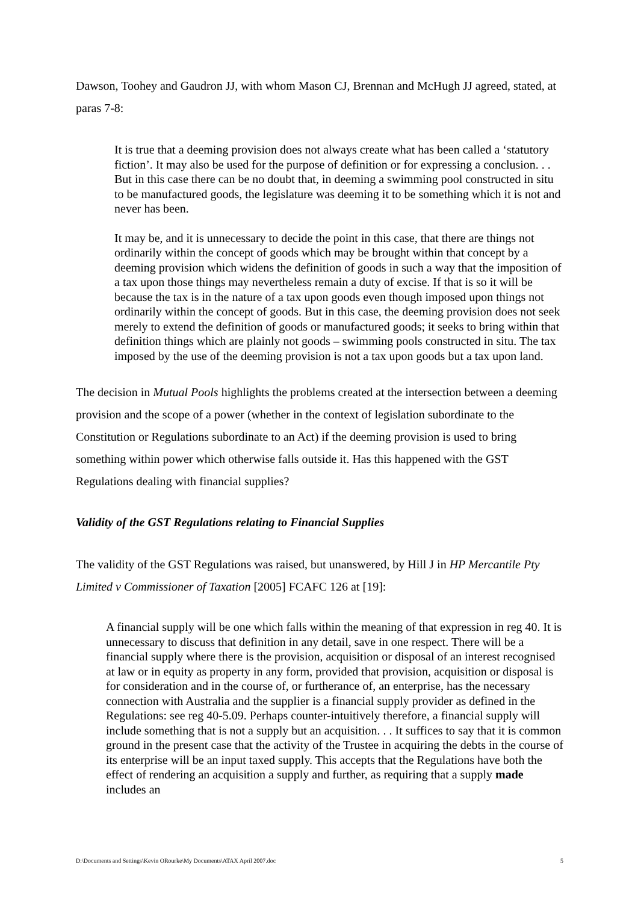Dawson, Toohey and Gaudron JJ, with whom Mason CJ, Brennan and McHugh JJ agreed, stated, at paras 7-8:
It is true that a deeming provision does not always create what has been called a ‘statutory fiction’. It may also be used for the purpose of definition or for expressing a conclusion. . . But in this case there can be no doubt that, in deeming a swimming pool constructed in situ to be manufactured goods, the legislature was deeming it to be something which it is not and never has been.
It may be, and it is unnecessary to decide the point in this case, that there are things not ordinarily within the concept of goods which may be brought within that concept by a deeming provision which widens the definition of goods in such a way that the imposition of a tax upon those things may nevertheless remain a duty of excise. If that is so it will be because the tax is in the nature of a tax upon goods even though imposed upon things not ordinarily within the concept of goods. But in this case, the deeming provision does not seek merely to extend the definition of goods or manufactured goods; it seeks to bring within that definition things which are plainly not goods – swimming pools constructed in situ. The tax imposed by the use of the deeming provision is not a tax upon goods but a tax upon land.
The decision in Mutual Pools highlights the problems created at the intersection between a deeming provision and the scope of a power (whether in the context of legislation subordinate to the Constitution or Regulations subordinate to an Act) if the deeming provision is used to bring something within power which otherwise falls outside it. Has this happened with the GST Regulations dealing with financial supplies?
Validity of the GST Regulations relating to Financial Supplies
The validity of the GST Regulations was raised, but unanswered, by Hill J in HP Mercantile Pty Limited v Commissioner of Taxation [2005] FCAFC 126 at [19]:
A financial supply will be one which falls within the meaning of that expression in reg 40. It is unnecessary to discuss that definition in any detail, save in one respect. There will be a financial supply where there is the provision, acquisition or disposal of an interest recognised at law or in equity as property in any form, provided that provision, acquisition or disposal is for consideration and in the course of, or furtherance of, an enterprise, has the necessary connection with Australia and the supplier is a financial supply provider as defined in the Regulations: see reg 40-5.09. Perhaps counter-intuitively therefore, a financial supply will include something that is not a supply but an acquisition. . . It suffices to say that it is common ground in the present case that the activity of the Trustee in acquiring the debts in the course of its enterprise will be an input taxed supply. This accepts that the Regulations have both the effect of rendering an acquisition a supply and further, as requiring that a supply made includes an
D:\Documents and Settings\Kevin ORourke\My Documents\ATAX April 2007.doc 5